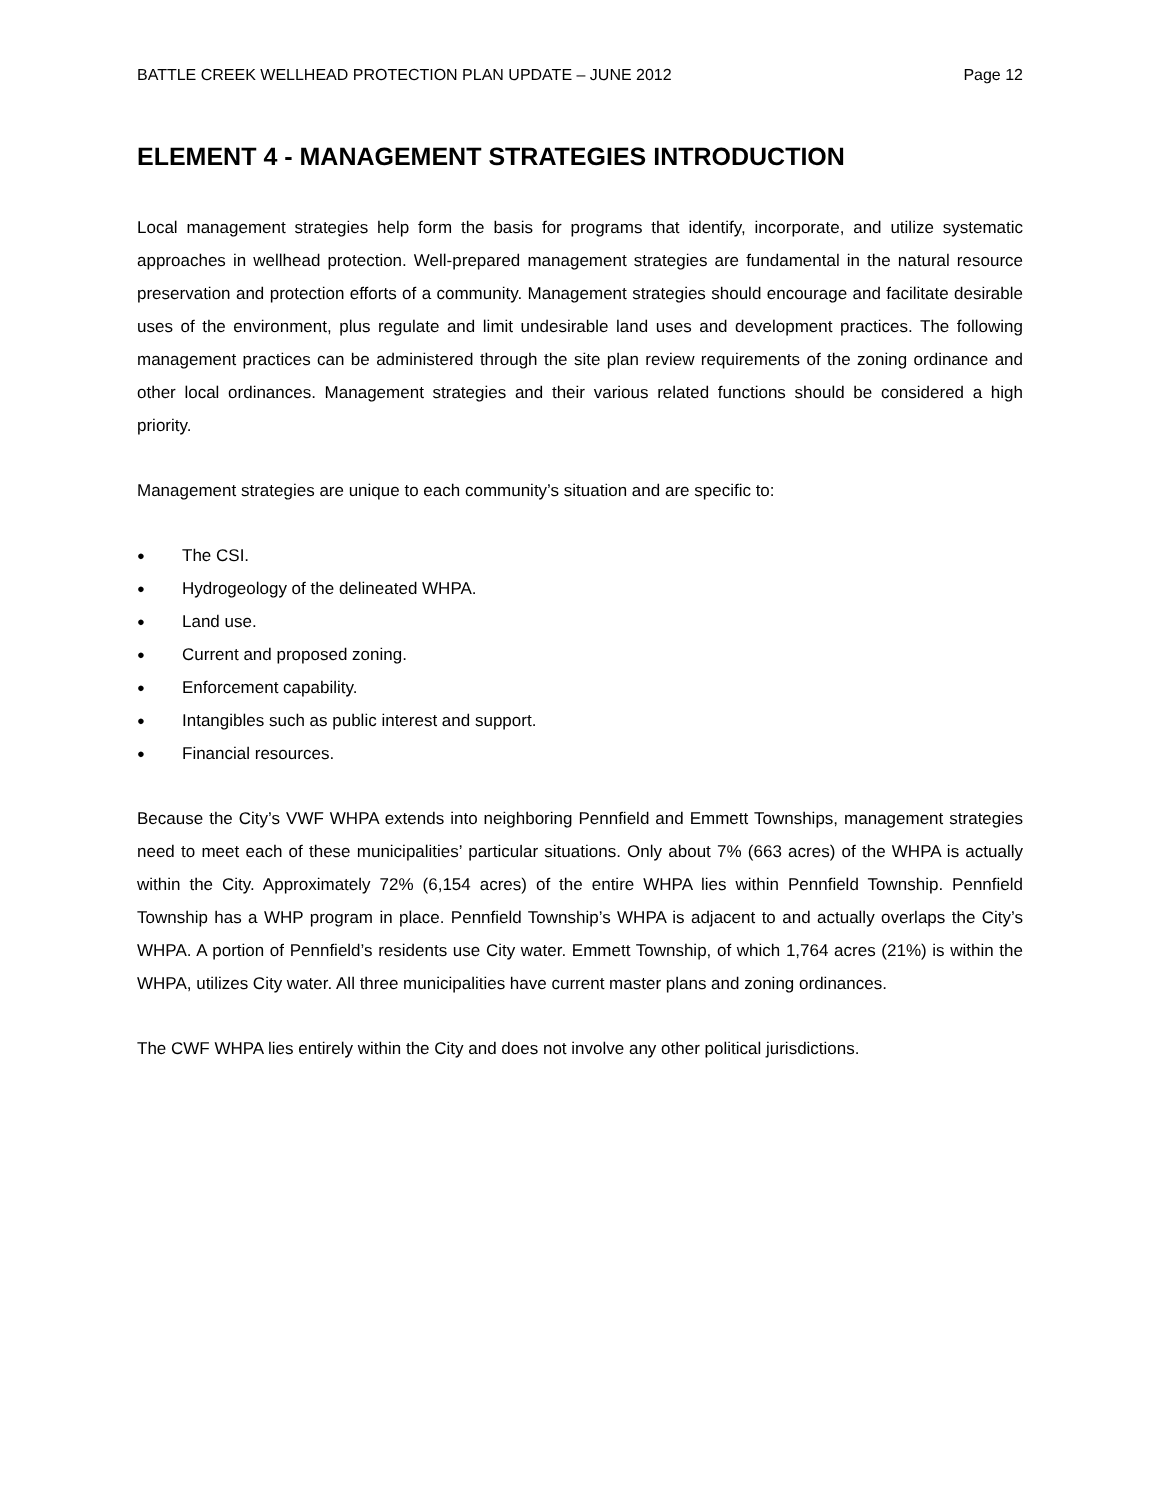BATTLE CREEK WELLHEAD PROTECTION PLAN UPDATE – JUNE 2012 Page 12
ELEMENT 4 - MANAGEMENT STRATEGIES INTRODUCTION
Local management strategies help form the basis for programs that identify, incorporate, and utilize systematic approaches in wellhead protection. Well-prepared management strategies are fundamental in the natural resource preservation and protection efforts of a community. Management strategies should encourage and facilitate desirable uses of the environment, plus regulate and limit undesirable land uses and development practices. The following management practices can be administered through the site plan review requirements of the zoning ordinance and other local ordinances. Management strategies and their various related functions should be considered a high priority.
Management strategies are unique to each community’s situation and are specific to:
● The CSI.
● Hydrogeology of the delineated WHPA.
● Land use.
● Current and proposed zoning.
● Enforcement capability.
● Intangibles such as public interest and support.
● Financial resources.
Because the City’s VWF WHPA extends into neighboring Pennfield and Emmett Townships, management strategies need to meet each of these municipalities’ particular situations. Only about 7% (663 acres) of the WHPA is actually within the City. Approximately 72% (6,154 acres) of the entire WHPA lies within Pennfield Township. Pennfield Township has a WHP program in place. Pennfield Township’s WHPA is adjacent to and actually overlaps the City’s WHPA. A portion of Pennfield’s residents use City water. Emmett Township, of which 1,764 acres (21%) is within the WHPA, utilizes City water. All three municipalities have current master plans and zoning ordinances.
The CWF WHPA lies entirely within the City and does not involve any other political jurisdictions.